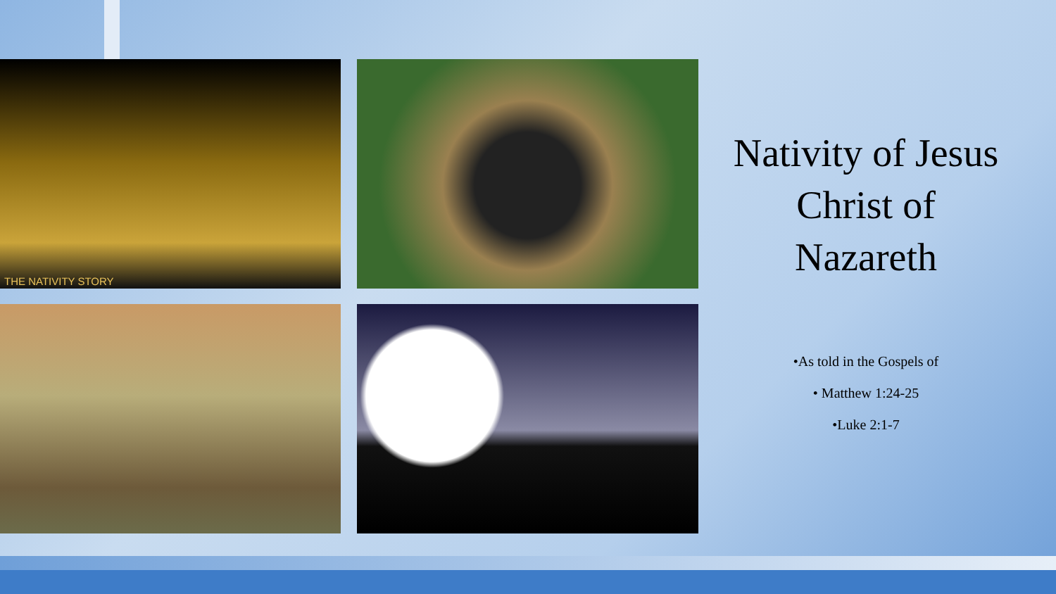THE NATIVITY STORY
Nativity of Jesus Christ of Nazareth
•As told in the Gospels of
• Matthew 1:24-25
•Luke 2:1-7